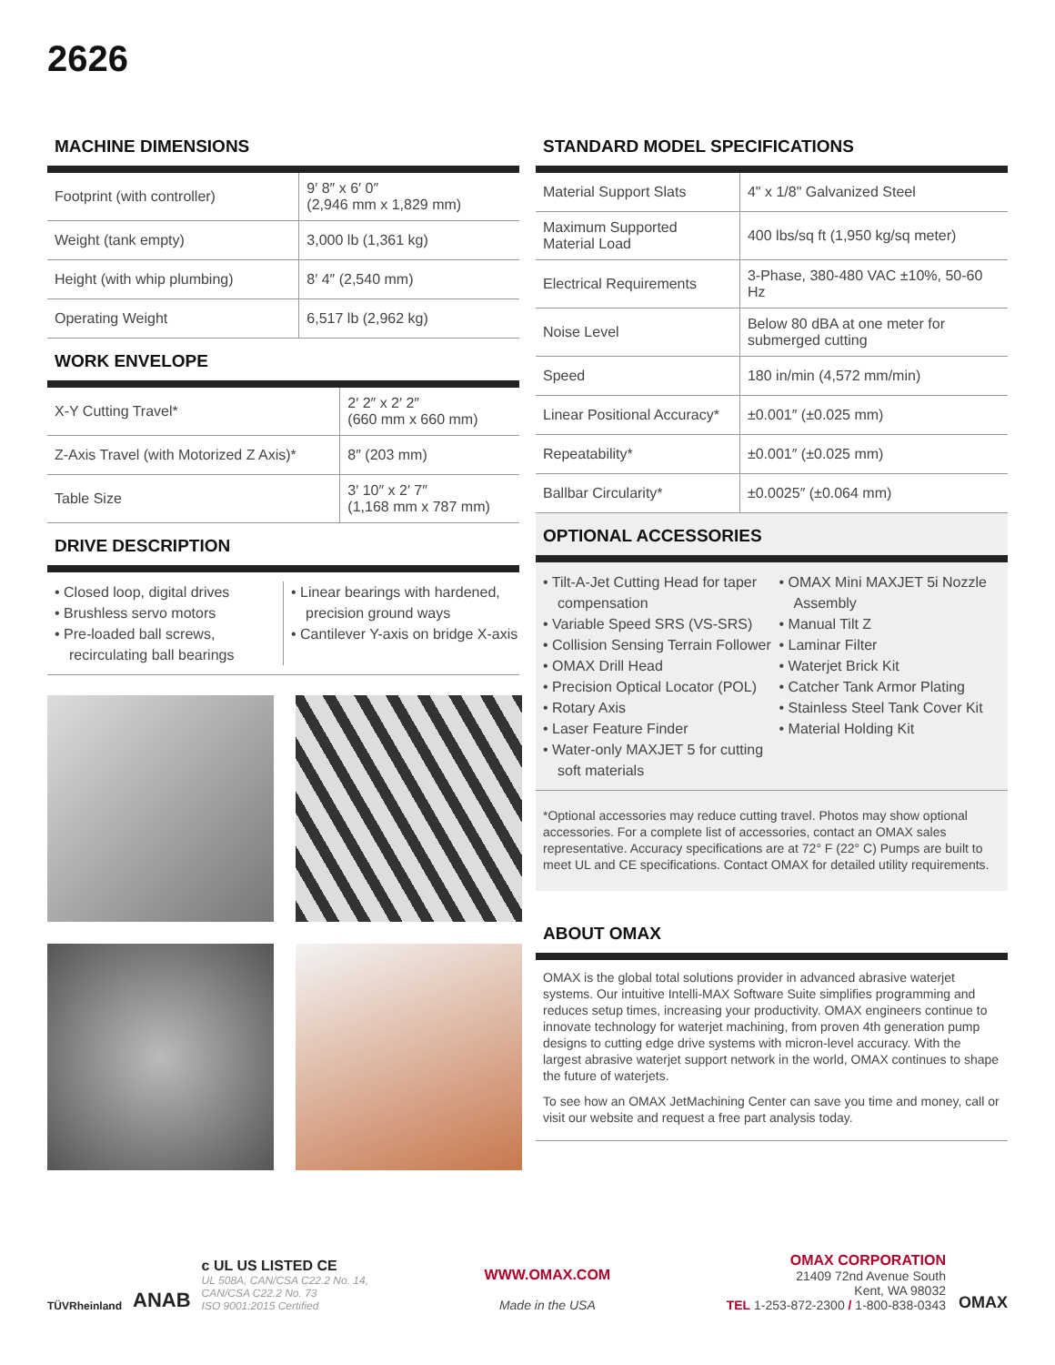2626
MACHINE DIMENSIONS
| Footprint (with controller) | 9′ 8″ x 6′ 0″ (2,946 mm x 1,829 mm) |
| Weight (tank empty) | 3,000 lb (1,361 kg) |
| Height (with whip plumbing) | 8′ 4″ (2,540 mm) |
| Operating Weight | 6,517 lb (2,962 kg) |
WORK ENVELOPE
| X-Y Cutting Travel* | 2′ 2″ x 2′ 2″ (660 mm x 660 mm) |
| Z-Axis Travel (with Motorized Z Axis)* | 8″ (203 mm) |
| Table Size | 3′ 10″ x 2′ 7″ (1,168 mm x 787 mm) |
DRIVE DESCRIPTION
• Closed loop, digital drives
• Brushless servo motors
• Pre-loaded ball screws, recirculating ball bearings
• Linear bearings with hardened, precision ground ways
• Cantilever Y-axis on bridge X-axis
STANDARD MODEL SPECIFICATIONS
| Material Support Slats | 4" x 1/8" Galvanized Steel |
| Maximum Supported Material Load | 400 lbs/sq ft (1,950 kg/sq meter) |
| Electrical Requirements | 3-Phase, 380-480 VAC ±10%, 50-60 Hz |
| Noise Level | Below 80 dBA at one meter for submerged cutting |
| Speed | 180 in/min (4,572 mm/min) |
| Linear Positional Accuracy* | ±0.001″ (±0.025 mm) |
| Repeatability* | ±0.001″ (±0.025 mm) |
| Ballbar Circularity* | ±0.0025″ (±0.064 mm) |
OPTIONAL ACCESSORIES
• Tilt-A-Jet Cutting Head for taper compensation
• Variable Speed SRS (VS-SRS)
• Collision Sensing Terrain Follower
• OMAX Drill Head
• Precision Optical Locator (POL)
• Rotary Axis
• Laser Feature Finder
• Water-only MAXJET 5 for cutting soft materials
• OMAX Mini MAXJET 5i Nozzle Assembly
• Manual Tilt Z
• Laminar Filter
• Waterjet Brick Kit
• Catcher Tank Armor Plating
• Stainless Steel Tank Cover Kit
• Material Holding Kit
*Optional accessories may reduce cutting travel. Photos may show optional accessories. For a complete list of accessories, contact an OMAX sales representative. Accuracy specifications are at 72° F (22° C) Pumps are built to meet UL and CE specifications. Contact OMAX for detailed utility requirements.
ABOUT OMAX
OMAX is the global total solutions provider in advanced abrasive waterjet systems. Our intuitive Intelli-MAX Software Suite simplifies programming and reduces setup times, increasing your productivity. OMAX engineers continue to innovate technology for waterjet machining, from proven 4th generation pump designs to cutting edge drive systems with micron-level accuracy. With the largest abrasive waterjet support network in the world, OMAX continues to shape the future of waterjets.
To see how an OMAX JetMachining Center can save you time and money, call or visit our website and request a free part analysis today.
TÜVRheinland ANAB
c UL US LISTED CE
UL 508A, CAN/CSA C22.2 No. 14,
CAN/CSA C22.2 No. 73
ISO 9001:2015 Certified
WWW.OMAX.COM
Made in the USA
OMAX CORPORATION
21409 72nd Avenue South
Kent, WA 98032
TEL 1-253-872-2300 / 1-800-838-0343
OMAX